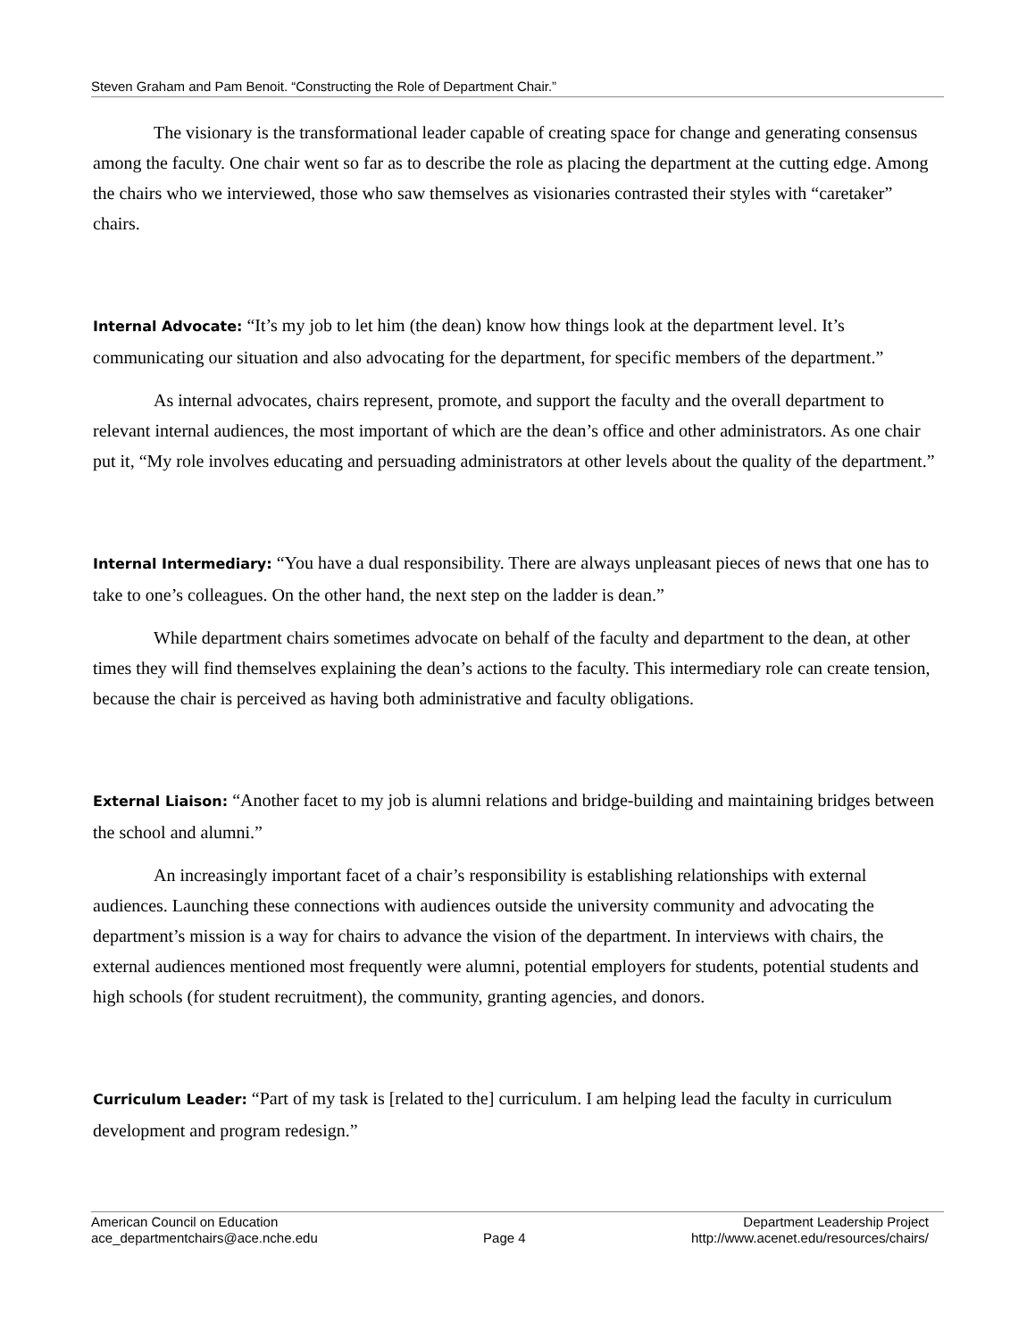Steven Graham and Pam Benoit. “Constructing the Role of Department Chair.”
The visionary is the transformational leader capable of creating space for change and generating consensus among the faculty. One chair went so far as to describe the role as placing the department at the cutting edge. Among the chairs who we interviewed, those who saw themselves as visionaries contrasted their styles with “caretaker” chairs.
Internal Advocate: “It’s my job to let him (the dean) know how things look at the department level. It’s communicating our situation and also advocating for the department, for specific members of the department.”
As internal advocates, chairs represent, promote, and support the faculty and the overall department to relevant internal audiences, the most important of which are the dean’s office and other administrators. As one chair put it, “My role involves educating and persuading administrators at other levels about the quality of the department.”
Internal Intermediary: “You have a dual responsibility. There are always unpleasant pieces of news that one has to take to one’s colleagues. On the other hand, the next step on the ladder is dean.”
While department chairs sometimes advocate on behalf of the faculty and department to the dean, at other times they will find themselves explaining the dean’s actions to the faculty. This intermediary role can create tension, because the chair is perceived as having both administrative and faculty obligations.
External Liaison: “Another facet to my job is alumni relations and bridge-building and maintaining bridges between the school and alumni.”
An increasingly important facet of a chair’s responsibility is establishing relationships with external audiences. Launching these connections with audiences outside the university community and advocating the department’s mission is a way for chairs to advance the vision of the department. In interviews with chairs, the external audiences mentioned most frequently were alumni, potential employers for students, potential students and high schools (for student recruitment), the community, granting agencies, and donors.
Curriculum Leader: “Part of my task is [related to the] curriculum. I am helping lead the faculty in curriculum development and program redesign.”
American Council on Education
ace_departmentchairs@ace.nche.edu
Page 4 Department Leadership Project
http://www.acenet.edu/resources/chairs/